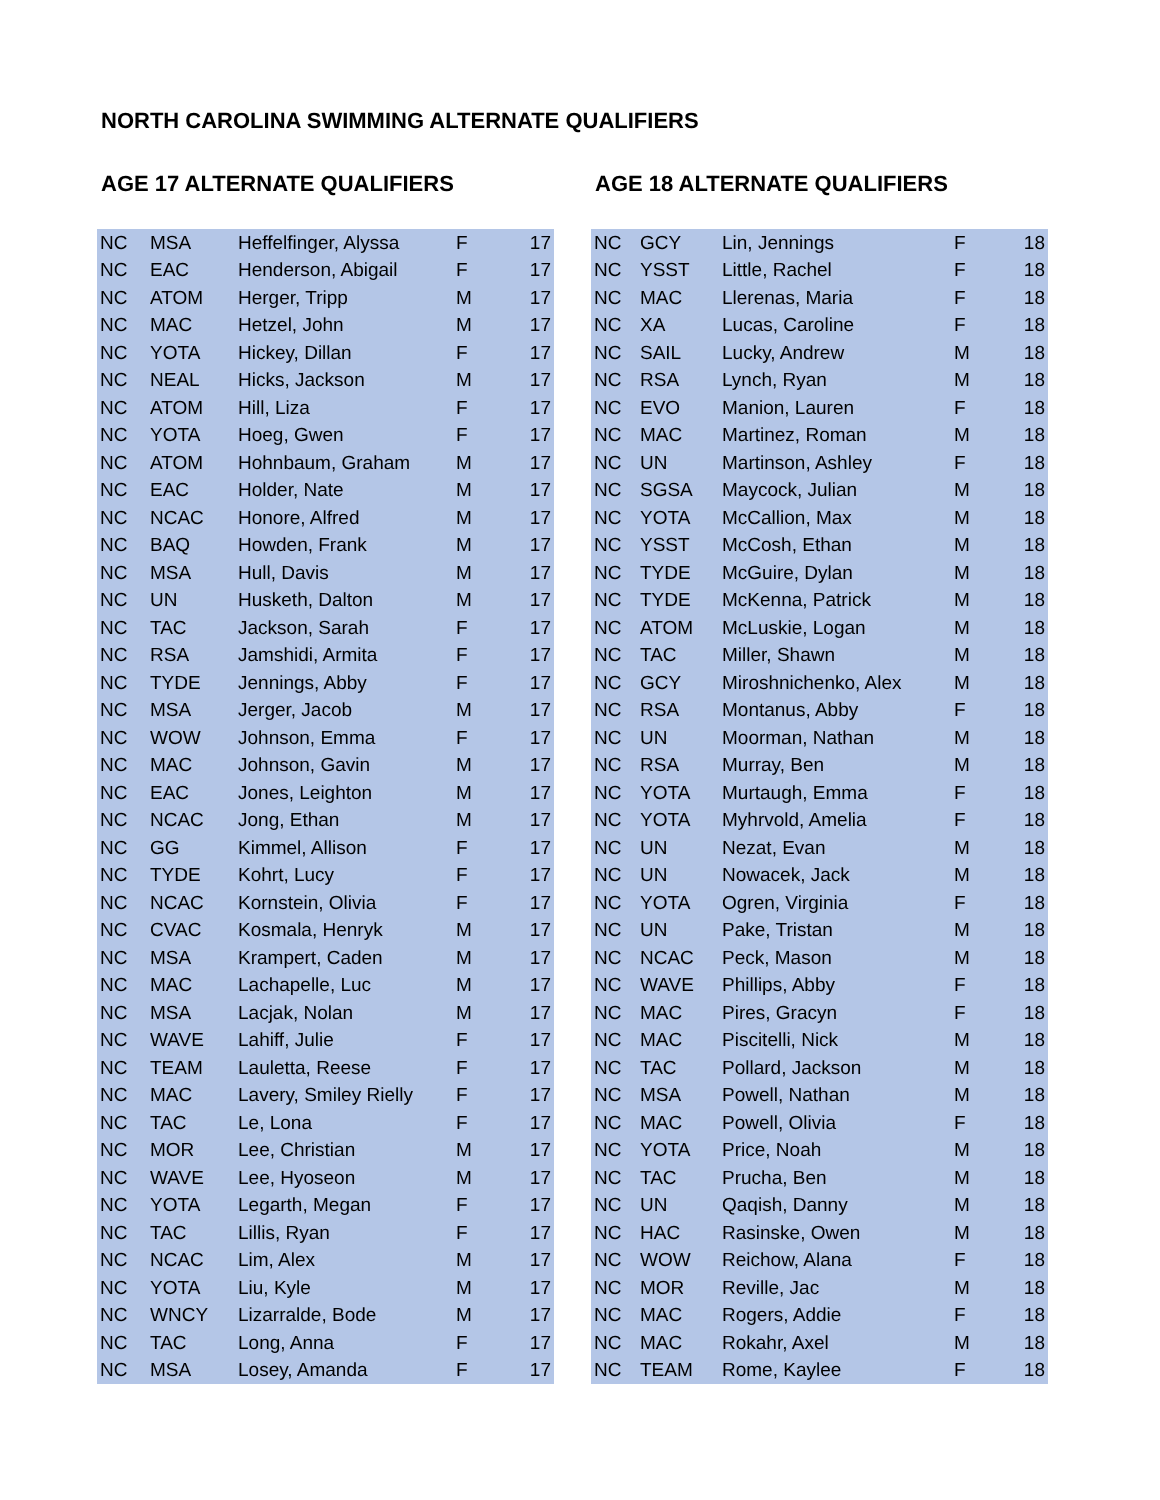NORTH CAROLINA SWIMMING ALTERNATE QUALIFIERS
AGE 17 ALTERNATE QUALIFIERS
| NC | MSA | Heffelfinger, Alyssa | F | 17 |
| NC | EAC | Henderson, Abigail | F | 17 |
| NC | ATOM | Herger, Tripp | M | 17 |
| NC | MAC | Hetzel, John | M | 17 |
| NC | YOTA | Hickey, Dillan | F | 17 |
| NC | NEAL | Hicks, Jackson | M | 17 |
| NC | ATOM | Hill, Liza | F | 17 |
| NC | YOTA | Hoeg, Gwen | F | 17 |
| NC | ATOM | Hohnbaum, Graham | M | 17 |
| NC | EAC | Holder, Nate | M | 17 |
| NC | NCAC | Honore, Alfred | M | 17 |
| NC | BAQ | Howden, Frank | M | 17 |
| NC | MSA | Hull, Davis | M | 17 |
| NC | UN | Husketh, Dalton | M | 17 |
| NC | TAC | Jackson, Sarah | F | 17 |
| NC | RSA | Jamshidi, Armita | F | 17 |
| NC | TYDE | Jennings, Abby | F | 17 |
| NC | MSA | Jerger, Jacob | M | 17 |
| NC | WOW | Johnson, Emma | F | 17 |
| NC | MAC | Johnson, Gavin | M | 17 |
| NC | EAC | Jones, Leighton | M | 17 |
| NC | NCAC | Jong, Ethan | M | 17 |
| NC | GG | Kimmel, Allison | F | 17 |
| NC | TYDE | Kohrt, Lucy | F | 17 |
| NC | NCAC | Kornstein, Olivia | F | 17 |
| NC | CVAC | Kosmala, Henryk | M | 17 |
| NC | MSA | Krampert, Caden | M | 17 |
| NC | MAC | Lachapelle, Luc | M | 17 |
| NC | MSA | Lacjak, Nolan | M | 17 |
| NC | WAVE | Lahiff, Julie | F | 17 |
| NC | TEAM | Lauletta, Reese | F | 17 |
| NC | MAC | Lavery, Smiley Rielly | F | 17 |
| NC | TAC | Le, Lona | F | 17 |
| NC | MOR | Lee, Christian | M | 17 |
| NC | WAVE | Lee, Hyoseon | M | 17 |
| NC | YOTA | Legarth, Megan | F | 17 |
| NC | TAC | Lillis, Ryan | F | 17 |
| NC | NCAC | Lim, Alex | M | 17 |
| NC | YOTA | Liu, Kyle | M | 17 |
| NC | WNCY | Lizarralde, Bode | M | 17 |
| NC | TAC | Long, Anna | F | 17 |
| NC | MSA | Losey, Amanda | F | 17 |
AGE 18 ALTERNATE QUALIFIERS
| NC | GCY | Lin, Jennings | F | 18 |
| NC | YSST | Little, Rachel | F | 18 |
| NC | MAC | Llerenas, Maria | F | 18 |
| NC | XA | Lucas, Caroline | F | 18 |
| NC | SAIL | Lucky, Andrew | M | 18 |
| NC | RSA | Lynch, Ryan | M | 18 |
| NC | EVO | Manion, Lauren | F | 18 |
| NC | MAC | Martinez, Roman | M | 18 |
| NC | UN | Martinson, Ashley | F | 18 |
| NC | SGSA | Maycock, Julian | M | 18 |
| NC | YOTA | McCallion, Max | M | 18 |
| NC | YSST | McCosh, Ethan | M | 18 |
| NC | TYDE | McGuire, Dylan | M | 18 |
| NC | TYDE | McKenna, Patrick | M | 18 |
| NC | ATOM | McLuskie, Logan | M | 18 |
| NC | TAC | Miller, Shawn | M | 18 |
| NC | GCY | Miroshnichenko, Alex | M | 18 |
| NC | RSA | Montanus, Abby | F | 18 |
| NC | UN | Moorman, Nathan | M | 18 |
| NC | RSA | Murray, Ben | M | 18 |
| NC | YOTA | Murtaugh, Emma | F | 18 |
| NC | YOTA | Myhrvold, Amelia | F | 18 |
| NC | UN | Nezat, Evan | M | 18 |
| NC | UN | Nowacek, Jack | M | 18 |
| NC | YOTA | Ogren, Virginia | F | 18 |
| NC | UN | Pake, Tristan | M | 18 |
| NC | NCAC | Peck, Mason | M | 18 |
| NC | WAVE | Phillips, Abby | F | 18 |
| NC | MAC | Pires, Gracyn | F | 18 |
| NC | MAC | Piscitelli, Nick | M | 18 |
| NC | TAC | Pollard, Jackson | M | 18 |
| NC | MSA | Powell, Nathan | M | 18 |
| NC | MAC | Powell, Olivia | F | 18 |
| NC | YOTA | Price, Noah | M | 18 |
| NC | TAC | Prucha, Ben | M | 18 |
| NC | UN | Qaqish, Danny | M | 18 |
| NC | HAC | Rasinske, Owen | M | 18 |
| NC | WOW | Reichow, Alana | F | 18 |
| NC | MOR | Reville, Jac | M | 18 |
| NC | MAC | Rogers, Addie | F | 18 |
| NC | MAC | Rokahr, Axel | M | 18 |
| NC | TEAM | Rome, Kaylee | F | 18 |